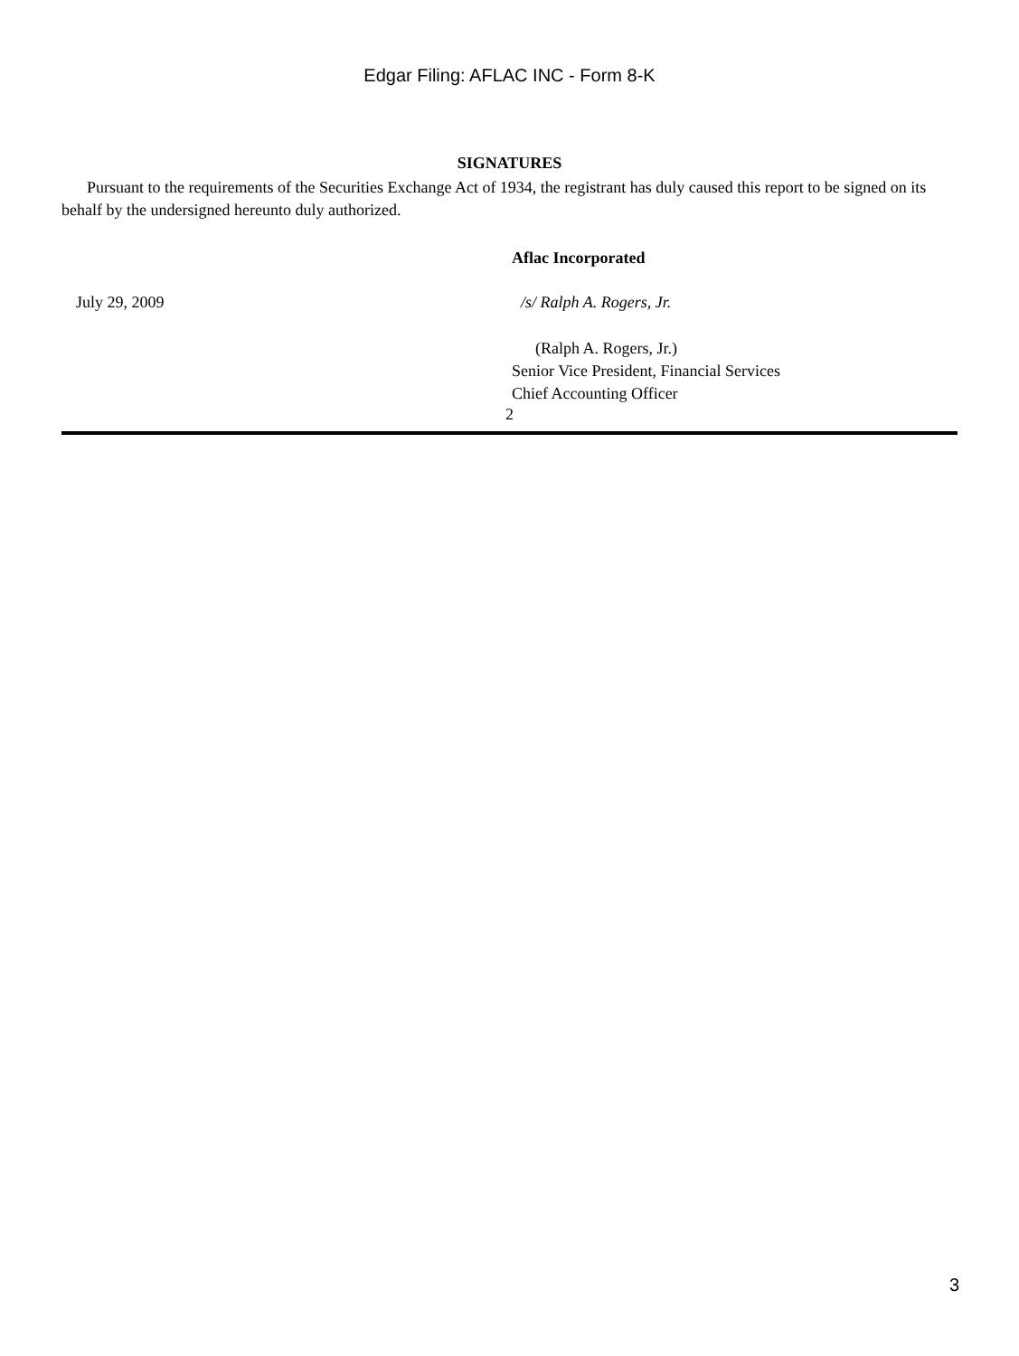Edgar Filing: AFLAC INC - Form 8-K
SIGNATURES
Pursuant to the requirements of the Securities Exchange Act of 1934, the registrant has duly caused this report to be signed on its behalf by the undersigned hereunto duly authorized.
Aflac Incorporated
July 29, 2009 /s/ Ralph A. Rogers, Jr.
(Ralph A. Rogers, Jr.)
Senior Vice President, Financial Services
Chief Accounting Officer
2
3